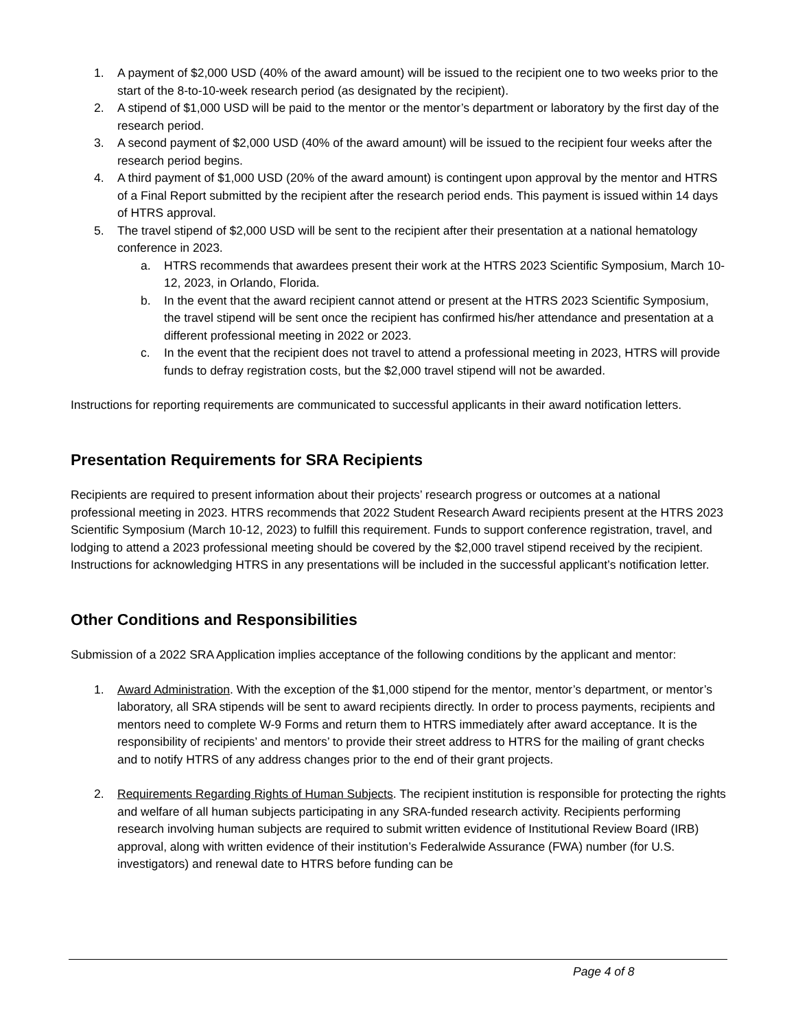1. A payment of $2,000 USD (40% of the award amount) will be issued to the recipient one to two weeks prior to the start of the 8-to-10-week research period (as designated by the recipient).
2. A stipend of $1,000 USD will be paid to the mentor or the mentor’s department or laboratory by the first day of the research period.
3. A second payment of $2,000 USD (40% of the award amount) will be issued to the recipient four weeks after the research period begins.
4. A third payment of $1,000 USD (20% of the award amount) is contingent upon approval by the mentor and HTRS of a Final Report submitted by the recipient after the research period ends. This payment is issued within 14 days of HTRS approval.
5. The travel stipend of $2,000 USD will be sent to the recipient after their presentation at a national hematology conference in 2023.
a. HTRS recommends that awardees present their work at the HTRS 2023 Scientific Symposium, March 10-12, 2023, in Orlando, Florida.
b. In the event that the award recipient cannot attend or present at the HTRS 2023 Scientific Symposium, the travel stipend will be sent once the recipient has confirmed his/her attendance and presentation at a different professional meeting in 2022 or 2023.
c. In the event that the recipient does not travel to attend a professional meeting in 2023, HTRS will provide funds to defray registration costs, but the $2,000 travel stipend will not be awarded.
Instructions for reporting requirements are communicated to successful applicants in their award notification letters.
Presentation Requirements for SRA Recipients
Recipients are required to present information about their projects’ research progress or outcomes at a national professional meeting in 2023. HTRS recommends that 2022 Student Research Award recipients present at the HTRS 2023 Scientific Symposium (March 10-12, 2023) to fulfill this requirement. Funds to support conference registration, travel, and lodging to attend a 2023 professional meeting should be covered by the $2,000 travel stipend received by the recipient. Instructions for acknowledging HTRS in any presentations will be included in the successful applicant’s notification letter.
Other Conditions and Responsibilities
Submission of a 2022 SRA Application implies acceptance of the following conditions by the applicant and mentor:
1. Award Administration. With the exception of the $1,000 stipend for the mentor, mentor’s department, or mentor’s laboratory, all SRA stipends will be sent to award recipients directly. In order to process payments, recipients and mentors need to complete W-9 Forms and return them to HTRS immediately after award acceptance. It is the responsibility of recipients’ and mentors’ to provide their street address to HTRS for the mailing of grant checks and to notify HTRS of any address changes prior to the end of their grant projects.
2. Requirements Regarding Rights of Human Subjects. The recipient institution is responsible for protecting the rights and welfare of all human subjects participating in any SRA-funded research activity. Recipients performing research involving human subjects are required to submit written evidence of Institutional Review Board (IRB) approval, along with written evidence of their institution’s Federalwide Assurance (FWA) number (for U.S. investigators) and renewal date to HTRS before funding can be
Page 4 of 8